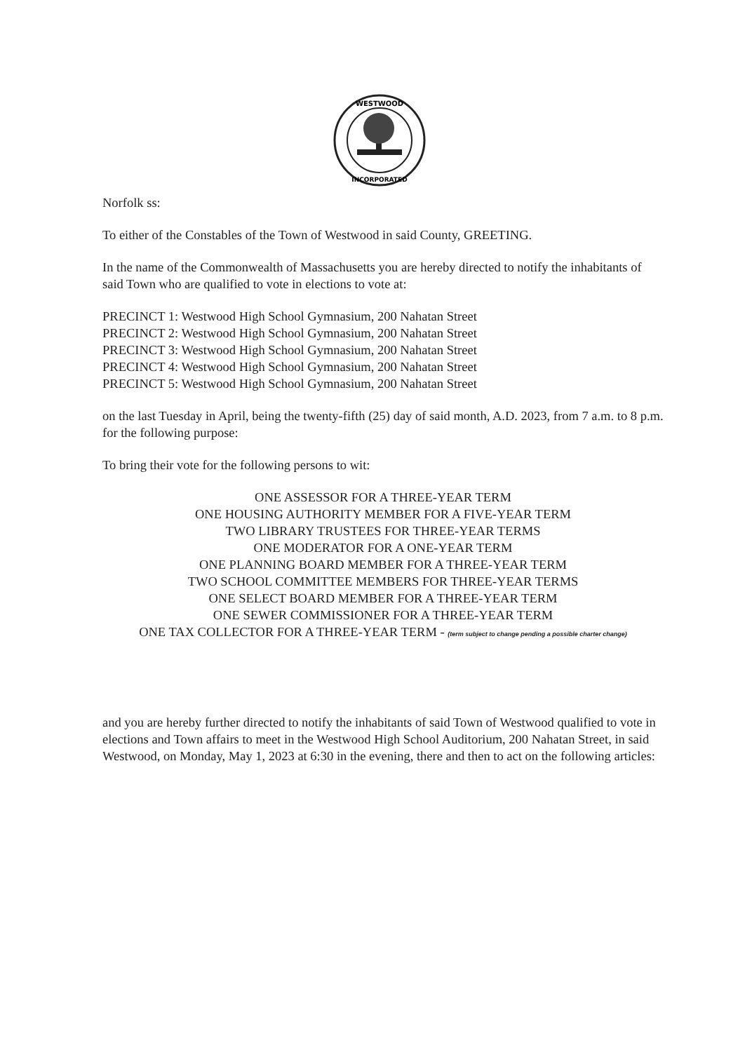WESTWOOD
INCORPORATED
Norfolk ss:
To either of the Constables of the Town of Westwood in said County, GREETING.
In the name of the Commonwealth of Massachusetts you are hereby directed to notify the inhabitants of said Town who are qualified to vote in elections to vote at:
PRECINCT 1: Westwood High School Gymnasium, 200 Nahatan Street
PRECINCT 2: Westwood High School Gymnasium, 200 Nahatan Street
PRECINCT 3: Westwood High School Gymnasium, 200 Nahatan Street
PRECINCT 4: Westwood High School Gymnasium, 200 Nahatan Street
PRECINCT 5: Westwood High School Gymnasium, 200 Nahatan Street
on the last Tuesday in April, being the twenty-fifth (25) day of said month, A.D. 2023, from 7 a.m. to 8 p.m. for the following purpose:
To bring their vote for the following persons to wit:
ONE ASSESSOR FOR A THREE-YEAR TERM
ONE HOUSING AUTHORITY MEMBER FOR A FIVE-YEAR TERM
TWO LIBRARY TRUSTEES FOR THREE-YEAR TERMS
ONE MODERATOR FOR A ONE-YEAR TERM
ONE PLANNING BOARD MEMBER FOR A THREE-YEAR TERM
TWO SCHOOL COMMITTEE MEMBERS FOR THREE-YEAR TERMS
ONE SELECT BOARD MEMBER FOR A THREE-YEAR TERM
ONE SEWER COMMISSIONER FOR A THREE-YEAR TERM
ONE TAX COLLECTOR FOR A THREE-YEAR TERM - (term subject to change pending a possible charter change)
and you are hereby further directed to notify the inhabitants of said Town of Westwood qualified to vote in elections and Town affairs to meet in the Westwood High School Auditorium, 200 Nahatan Street, in said Westwood, on Monday, May 1, 2023 at 6:30 in the evening, there and then to act on the following articles: